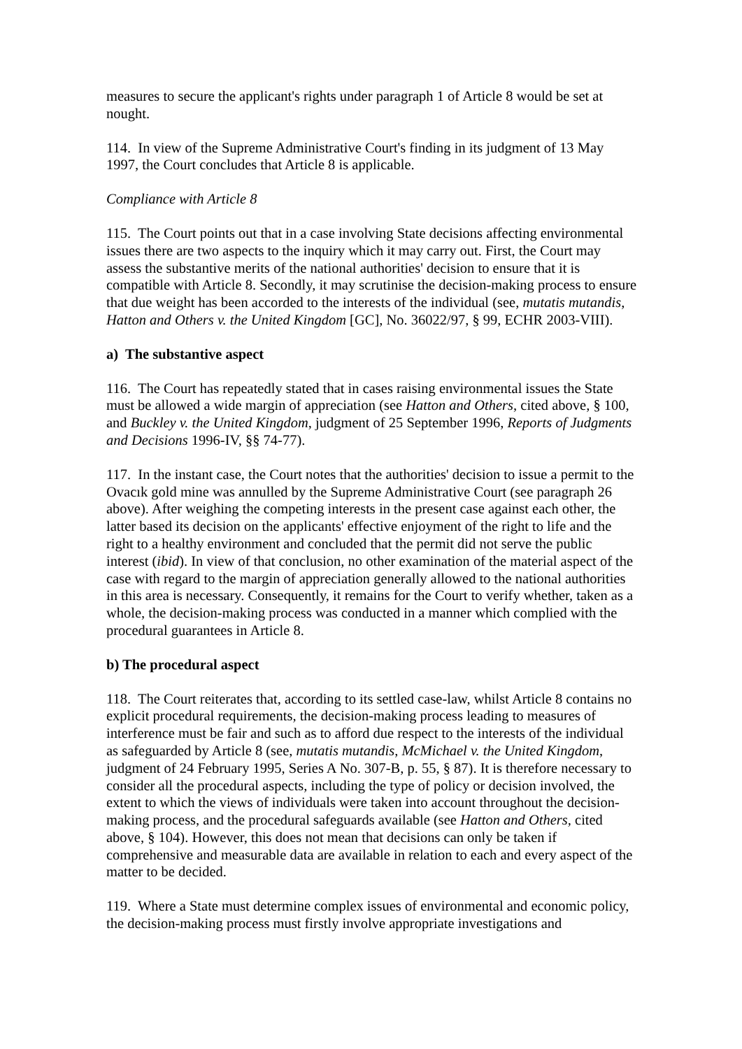measures to secure the applicant's rights under paragraph 1 of Article 8 would be set at nought.
114. In view of the Supreme Administrative Court's finding in its judgment of 13 May 1997, the Court concludes that Article 8 is applicable.
Compliance with Article 8
115. The Court points out that in a case involving State decisions affecting environmental issues there are two aspects to the inquiry which it may carry out. First, the Court may assess the substantive merits of the national authorities' decision to ensure that it is compatible with Article 8. Secondly, it may scrutinise the decision-making process to ensure that due weight has been accorded to the interests of the individual (see, mutatis mutandis, Hatton and Others v. the United Kingdom [GC], No. 36022/97, § 99, ECHR 2003-VIII).
a) The substantive aspect
116. The Court has repeatedly stated that in cases raising environmental issues the State must be allowed a wide margin of appreciation (see Hatton and Others, cited above, § 100, and Buckley v. the United Kingdom, judgment of 25 September 1996, Reports of Judgments and Decisions 1996-IV, §§ 74-77).
117. In the instant case, the Court notes that the authorities' decision to issue a permit to the Ovacık gold mine was annulled by the Supreme Administrative Court (see paragraph 26 above). After weighing the competing interests in the present case against each other, the latter based its decision on the applicants' effective enjoyment of the right to life and the right to a healthy environment and concluded that the permit did not serve the public interest (ibid). In view of that conclusion, no other examination of the material aspect of the case with regard to the margin of appreciation generally allowed to the national authorities in this area is necessary. Consequently, it remains for the Court to verify whether, taken as a whole, the decision-making process was conducted in a manner which complied with the procedural guarantees in Article 8.
b) The procedural aspect
118. The Court reiterates that, according to its settled case-law, whilst Article 8 contains no explicit procedural requirements, the decision-making process leading to measures of interference must be fair and such as to afford due respect to the interests of the individual as safeguarded by Article 8 (see, mutatis mutandis, McMichael v. the United Kingdom, judgment of 24 February 1995, Series A No. 307-B, p. 55, § 87). It is therefore necessary to consider all the procedural aspects, including the type of policy or decision involved, the extent to which the views of individuals were taken into account throughout the decision-making process, and the procedural safeguards available (see Hatton and Others, cited above, § 104). However, this does not mean that decisions can only be taken if comprehensive and measurable data are available in relation to each and every aspect of the matter to be decided.
119. Where a State must determine complex issues of environmental and economic policy, the decision-making process must firstly involve appropriate investigations and